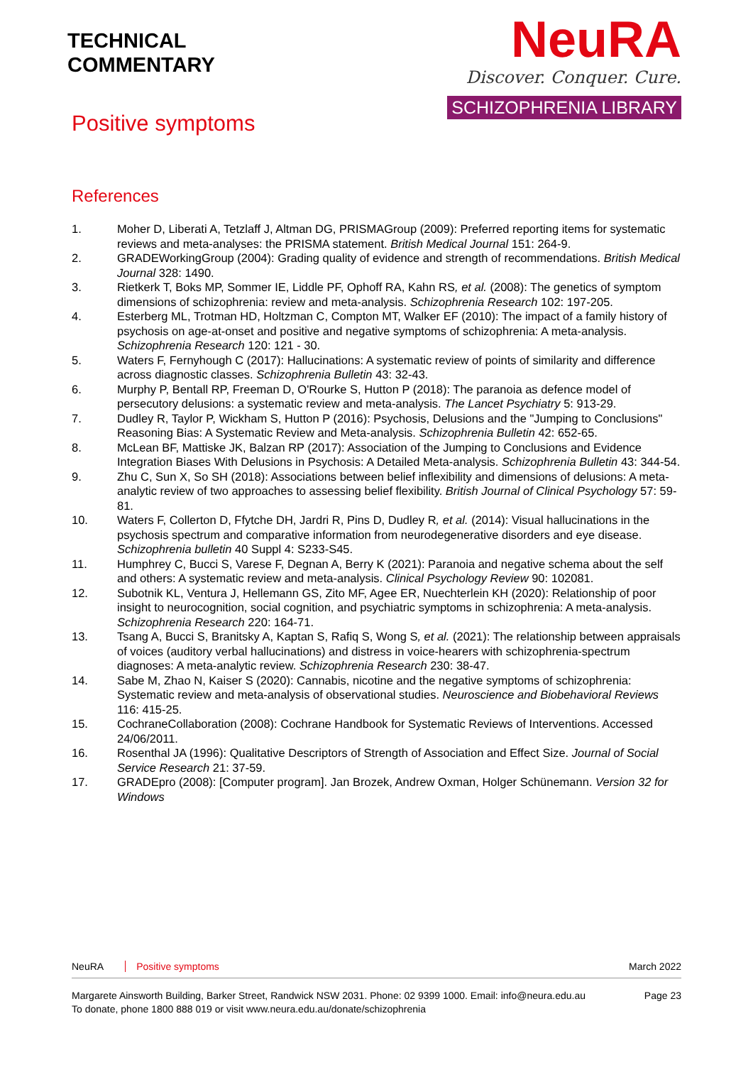TECHNICAL
COMMENTARY
Positive symptoms
NeuRA
Discover. Conquer. Cure.
SCHIZOPHRENIA LIBRARY
References
1. Moher D, Liberati A, Tetzlaff J, Altman DG, PRISMAGroup (2009): Preferred reporting items for systematic reviews and meta-analyses: the PRISMA statement. British Medical Journal 151: 264-9.
2. GRADEWorkingGroup (2004): Grading quality of evidence and strength of recommendations. British Medical Journal 328: 1490.
3. Rietkerk T, Boks MP, Sommer IE, Liddle PF, Ophoff RA, Kahn RS, et al. (2008): The genetics of symptom dimensions of schizophrenia: review and meta-analysis. Schizophrenia Research 102: 197-205.
4. Esterberg ML, Trotman HD, Holtzman C, Compton MT, Walker EF (2010): The impact of a family history of psychosis on age-at-onset and positive and negative symptoms of schizophrenia: A meta-analysis. Schizophrenia Research 120: 121 - 30.
5. Waters F, Fernyhough C (2017): Hallucinations: A systematic review of points of similarity and difference across diagnostic classes. Schizophrenia Bulletin 43: 32-43.
6. Murphy P, Bentall RP, Freeman D, O'Rourke S, Hutton P (2018): The paranoia as defence model of persecutory delusions: a systematic review and meta-analysis. The Lancet Psychiatry 5: 913-29.
7. Dudley R, Taylor P, Wickham S, Hutton P (2016): Psychosis, Delusions and the "Jumping to Conclusions" Reasoning Bias: A Systematic Review and Meta-analysis. Schizophrenia Bulletin 42: 652-65.
8. McLean BF, Mattiske JK, Balzan RP (2017): Association of the Jumping to Conclusions and Evidence Integration Biases With Delusions in Psychosis: A Detailed Meta-analysis. Schizophrenia Bulletin 43: 344-54.
9. Zhu C, Sun X, So SH (2018): Associations between belief inflexibility and dimensions of delusions: A meta-analytic review of two approaches to assessing belief flexibility. British Journal of Clinical Psychology 57: 59-81.
10. Waters F, Collerton D, Ffytche DH, Jardri R, Pins D, Dudley R, et al. (2014): Visual hallucinations in the psychosis spectrum and comparative information from neurodegenerative disorders and eye disease. Schizophrenia bulletin 40 Suppl 4: S233-S45.
11. Humphrey C, Bucci S, Varese F, Degnan A, Berry K (2021): Paranoia and negative schema about the self and others: A systematic review and meta-analysis. Clinical Psychology Review 90: 102081.
12. Subotnik KL, Ventura J, Hellemann GS, Zito MF, Agee ER, Nuechterlein KH (2020): Relationship of poor insight to neurocognition, social cognition, and psychiatric symptoms in schizophrenia: A meta-analysis. Schizophrenia Research 220: 164-71.
13. Tsang A, Bucci S, Branitsky A, Kaptan S, Rafiq S, Wong S, et al. (2021): The relationship between appraisals of voices (auditory verbal hallucinations) and distress in voice-hearers with schizophrenia-spectrum diagnoses: A meta-analytic review. Schizophrenia Research 230: 38-47.
14. Sabe M, Zhao N, Kaiser S (2020): Cannabis, nicotine and the negative symptoms of schizophrenia: Systematic review and meta-analysis of observational studies. Neuroscience and Biobehavioral Reviews 116: 415-25.
15. CochraneCollaboration (2008): Cochrane Handbook for Systematic Reviews of Interventions. Accessed 24/06/2011.
16. Rosenthal JA (1996): Qualitative Descriptors of Strength of Association and Effect Size. Journal of Social Service Research 21: 37-59.
17. GRADEpro (2008): [Computer program]. Jan Brozek, Andrew Oxman, Holger Schünemann. Version 32 for Windows
NeuRA Positive symptoms March 2022
Margarete Ainsworth Building, Barker Street, Randwick NSW 2031. Phone: 02 9399 1000. Email: info@neura.edu.au
To donate, phone 1800 888 019 or visit www.neura.edu.au/donate/schizophrenia Page 23